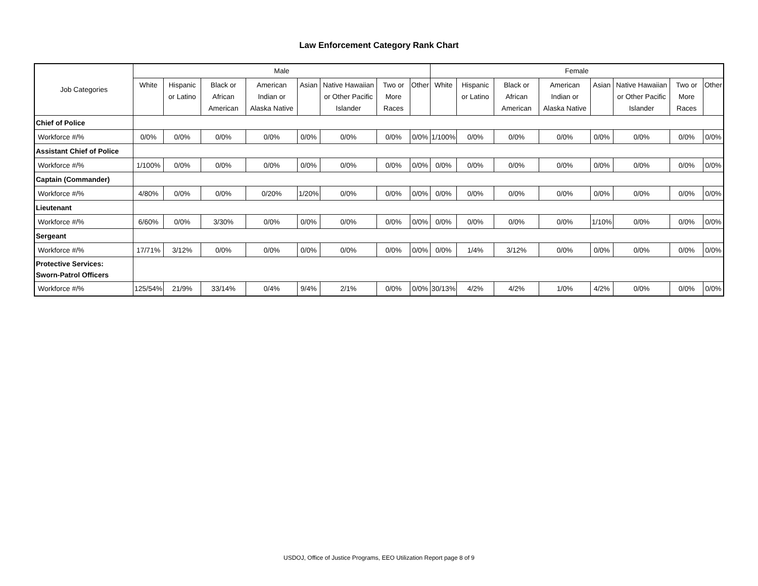Law Enforcement Category Rank Chart
| Job Categories | Male | | | | | | | | Female | | | | | | | |
| --- | --- | --- | --- | --- | --- | --- | --- | --- | --- | --- | --- | --- | --- | --- | --- | --- |
| | White | Hispanic or Latino | Black or African American | American Indian or Alaska Native | Asian | Native Hawaiian or Other Pacific Islander | Two or More Races | Other | White | Hispanic or Latino | Black or African American | American Indian or Alaska Native | Asian | Native Hawaiian or Other Pacific Islander | Two or More Races | Other |
| Chief of Police | | | | | | | | | | | | | | | | |
| Workforce #/% | 0/0% | 0/0% | 0/0% | 0/0% | 0/0% | 0/0% | 0/0% | 0/0% | 1/100% | 0/0% | 0/0% | 0/0% | 0/0% | 0/0% | 0/0% | 0/0% |
| Assistant Chief of Police | | | | | | | | | | | | | | | | |
| Workforce #/% | 1/100% | 0/0% | 0/0% | 0/0% | 0/0% | 0/0% | 0/0% | 0/0% | 0/0% | 0/0% | 0/0% | 0/0% | 0/0% | 0/0% | 0/0% | 0/0% |
| Captain (Commander) | | | | | | | | | | | | | | | | |
| Workforce #/% | 4/80% | 0/0% | 0/0% | 0/20% | 1/20% | 0/0% | 0/0% | 0/0% | 0/0% | 0/0% | 0/0% | 0/0% | 0/0% | 0/0% | 0/0% | 0/0% |
| Lieutenant | | | | | | | | | | | | | | | | |
| Workforce #/% | 6/60% | 0/0% | 3/30% | 0/0% | 0/0% | 0/0% | 0/0% | 0/0% | 0/0% | 0/0% | 0/0% | 0/0% | 1/10% | 0/0% | 0/0% | 0/0% |
| Sergeant | | | | | | | | | | | | | | | | |
| Workforce #/% | 17/71% | 3/12% | 0/0% | 0/0% | 0/0% | 0/0% | 0/0% | 0/0% | 0/0% | 1/4% | 3/12% | 0/0% | 0/0% | 0/0% | 0/0% | 0/0% |
| Protective Services: Sworn-Patrol Officers | | | | | | | | | | | | | | | | |
| Workforce #/% | 125/54% | 21/9% | 33/14% | 0/4% | 9/4% | 2/1% | 0/0% | 0/0% | 30/13% | 4/2% | 4/2% | 1/0% | 4/2% | 0/0% | 0/0% | 0/0% |
USDOJ, Office of Justice Programs, EEO Utilization Report page 8 of 9